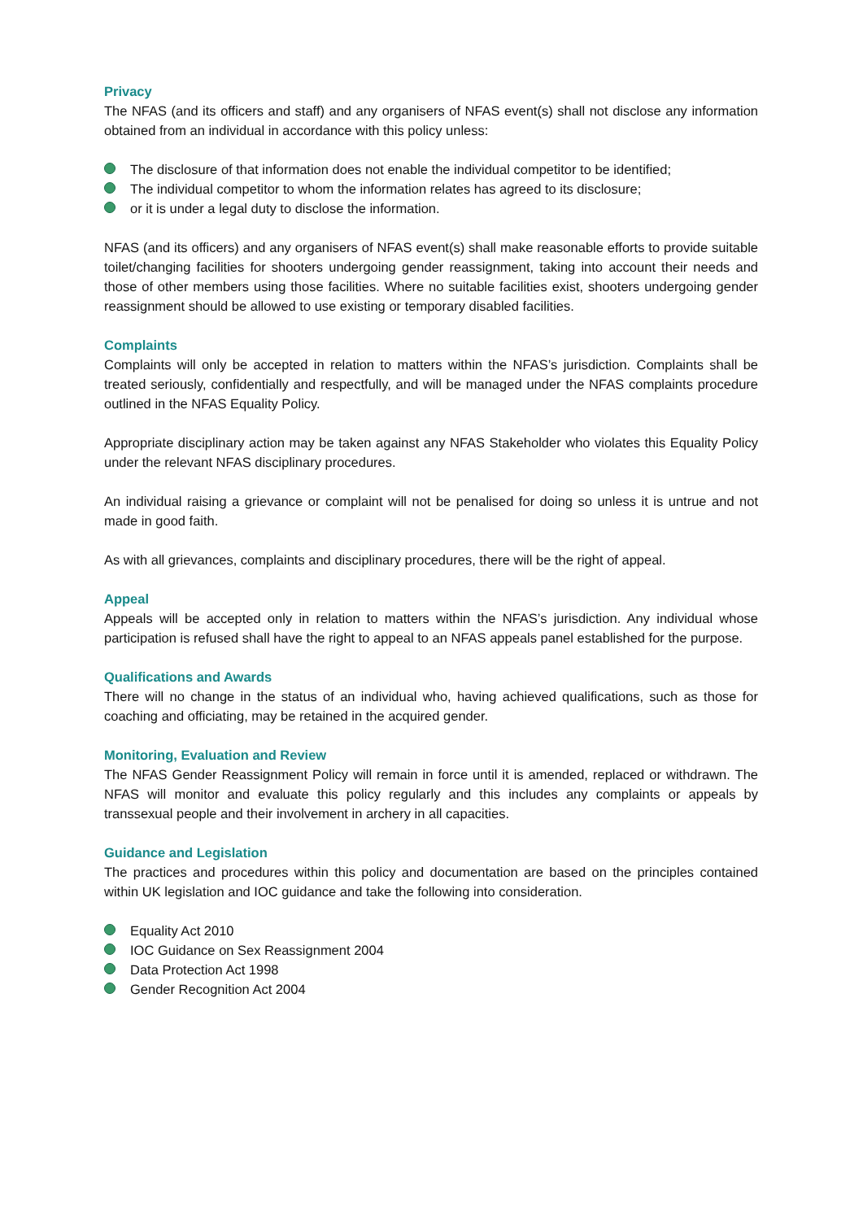Privacy
The NFAS (and its officers and staff) and any organisers of NFAS event(s) shall not disclose any information obtained from an individual in accordance with this policy unless:
The disclosure of that information does not enable the individual competitor to be identified;
The individual competitor to whom the information relates has agreed to its disclosure;
or it is under a legal duty to disclose the information.
NFAS (and its officers) and any organisers of NFAS event(s) shall make reasonable efforts to provide suitable toilet/changing facilities for shooters undergoing gender reassignment, taking into account their needs and those of other members using those facilities. Where no suitable facilities exist, shooters undergoing gender reassignment should be allowed to use existing or temporary disabled facilities.
Complaints
Complaints will only be accepted in relation to matters within the NFAS’s jurisdiction. Complaints shall be treated seriously, confidentially and respectfully, and will be managed under the NFAS complaints procedure outlined in the NFAS Equality Policy.
Appropriate disciplinary action may be taken against any NFAS Stakeholder who violates this Equality Policy under the relevant NFAS disciplinary procedures.
An individual raising a grievance or complaint will not be penalised for doing so unless it is untrue and not made in good faith.
As with all grievances, complaints and disciplinary procedures, there will be the right of appeal.
Appeal
Appeals will be accepted only in relation to matters within the NFAS’s jurisdiction. Any individual whose participation is refused shall have the right to appeal to an NFAS appeals panel established for the purpose.
Qualifications and Awards
There will no change in the status of an individual who, having achieved qualifications, such as those for coaching and officiating, may be retained in the acquired gender.
Monitoring, Evaluation and Review
The NFAS Gender Reassignment Policy will remain in force until it is amended, replaced or withdrawn. The NFAS will monitor and evaluate this policy regularly and this includes any complaints or appeals by transsexual people and their involvement in archery in all capacities.
Guidance and Legislation
The practices and procedures within this policy and documentation are based on the principles contained within UK legislation and IOC guidance and take the following into consideration.
Equality Act 2010
IOC Guidance on Sex Reassignment 2004
Data Protection Act 1998
Gender Recognition Act 2004